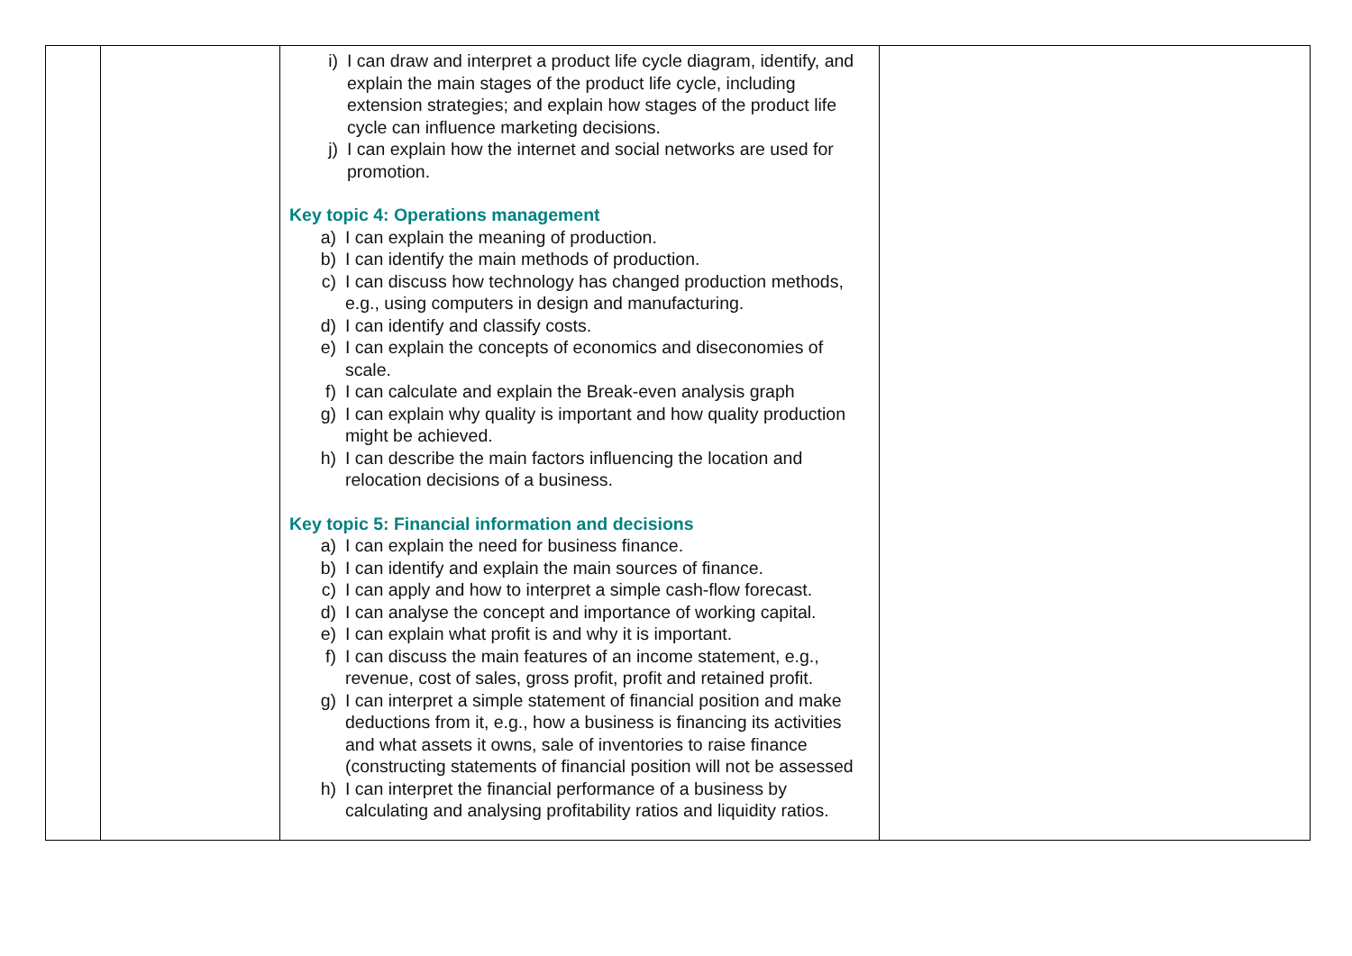| | | i) I can draw and interpret a product life cycle diagram, identify, and explain the main stages of the product life cycle, including extension strategies; and explain how stages of the product life cycle can influence marketing decisions. j) I can explain how the internet and social networks are used for promotion. Key topic 4: Operations management a) I can explain the meaning of production. b) I can identify the main methods of production. c) I can discuss how technology has changed production methods, e.g., using computers in design and manufacturing. d) I can identify and classify costs. e) I can explain the concepts of economics and diseconomies of scale. f) I can calculate and explain the Break-even analysis graph g) I can explain why quality is important and how quality production might be achieved. h) I can describe the main factors influencing the location and relocation decisions of a business. Key topic 5: Financial information and decisions a) I can explain the need for business finance. b) I can identify and explain the main sources of finance. c) I can apply and how to interpret a simple cash-flow forecast. d) I can analyse the concept and importance of working capital. e) I can explain what profit is and why it is important. f) I can discuss the main features of an income statement, e.g., revenue, cost of sales, gross profit, profit and retained profit. g) I can interpret a simple statement of financial position and make deductions from it, e.g., how a business is financing its activities and what assets it owns, sale of inventories to raise finance (constructing statements of financial position will not be assessed h) I can interpret the financial performance of a business by calculating and analysing profitability ratios and liquidity ratios. | |